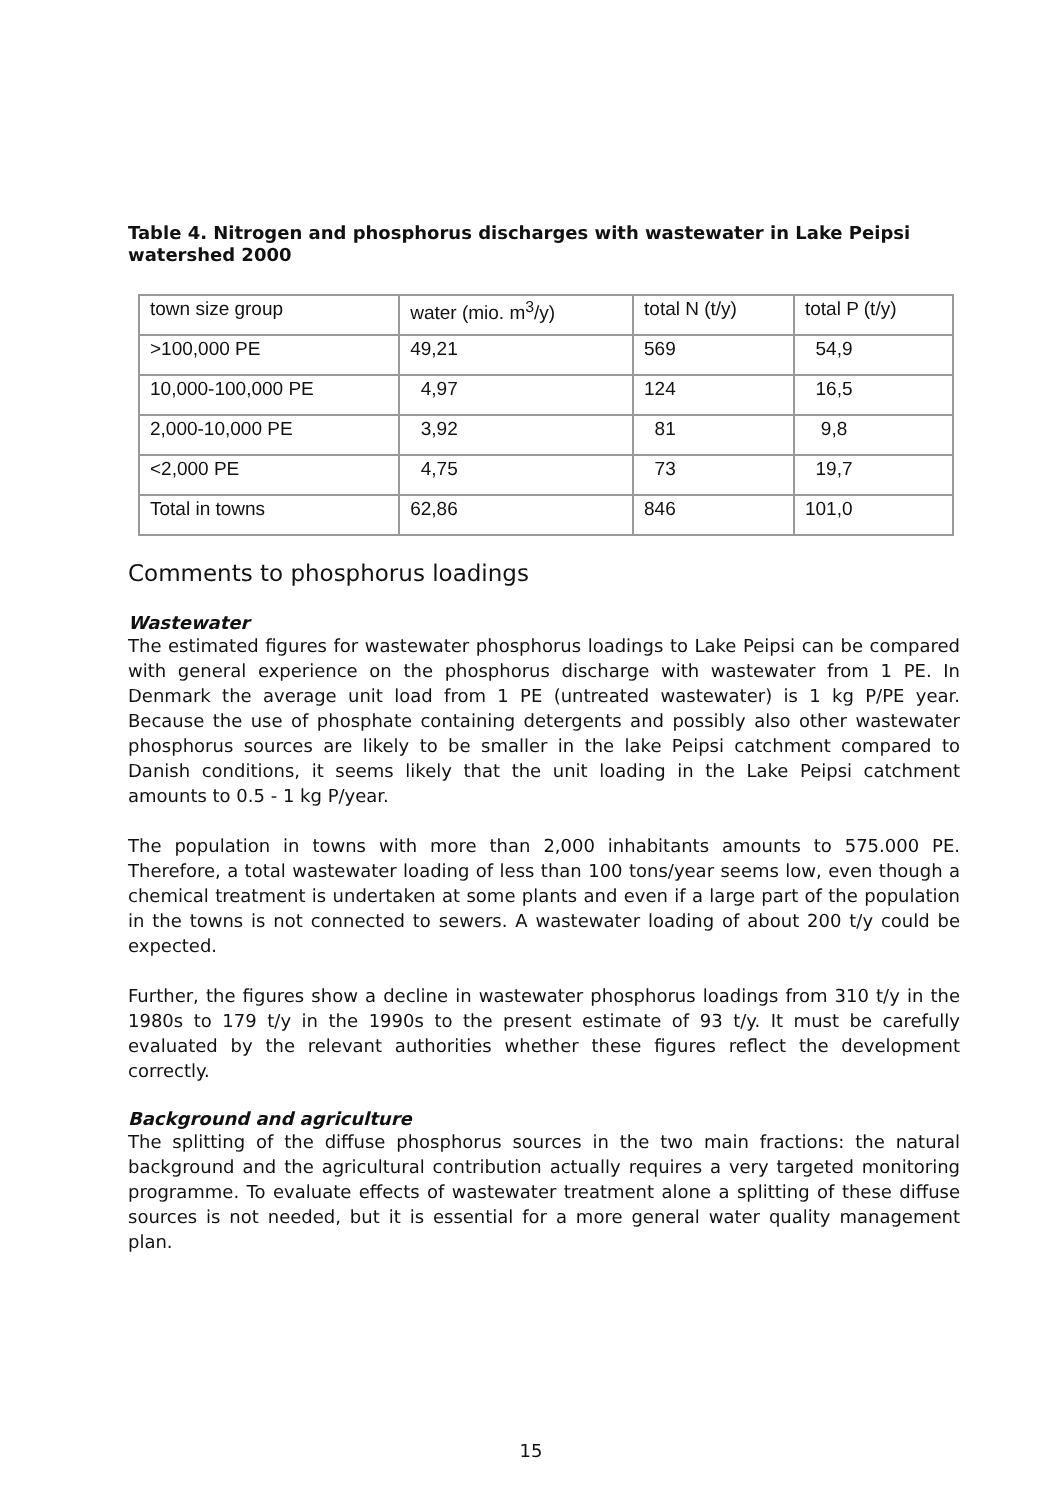Table 4. Nitrogen and phosphorus discharges with wastewater in Lake Peipsi watershed 2000
| town size group | water (mio. m<sup>3</sup>/y) | total N (t/y) | total P (t/y) |
| --- | --- | --- | --- |
| >100,000 PE | 49,21 | 569 | 54,9 |
| 10,000-100,000 PE | 4,97 | 124 | 16,5 |
| 2,000-10,000 PE | 3,92 | 81 | 9,8 |
| <2,000 PE | 4,75 | 73 | 19,7 |
| Total in towns | 62,86 | 846 | 101,0 |
Comments to phosphorus loadings
Wastewater
The estimated figures for wastewater phosphorus loadings to Lake Peipsi can be compared with general experience on the phosphorus discharge with wastewater from 1 PE. In Denmark the average unit load from 1 PE (untreated wastewater) is 1 kg P/PE year. Because the use of phosphate containing detergents and possibly also other wastewater phosphorus sources are likely to be smaller in the lake Peipsi catchment compared to Danish conditions, it seems likely that the unit loading in the Lake Peipsi catchment amounts to 0.5 - 1 kg P/year.
The population in towns with more than 2,000 inhabitants amounts to 575.000 PE. Therefore, a total wastewater loading of less than 100 tons/year seems low, even though a chemical treatment is undertaken at some plants and even if a large part of the population in the towns is not connected to sewers. A wastewater loading of about 200 t/y could be expected.
Further, the figures show a decline in wastewater phosphorus loadings from 310 t/y in the 1980s to 179 t/y in the 1990s to the present estimate of 93 t/y. It must be carefully evaluated by the relevant authorities whether these figures reflect the development correctly.
Background and agriculture
The splitting of the diffuse phosphorus sources in the two main fractions: the natural background and the agricultural contribution actually requires a very targeted monitoring programme. To evaluate effects of wastewater treatment alone a splitting of these diffuse sources is not needed, but it is essential for a more general water quality management plan.
15